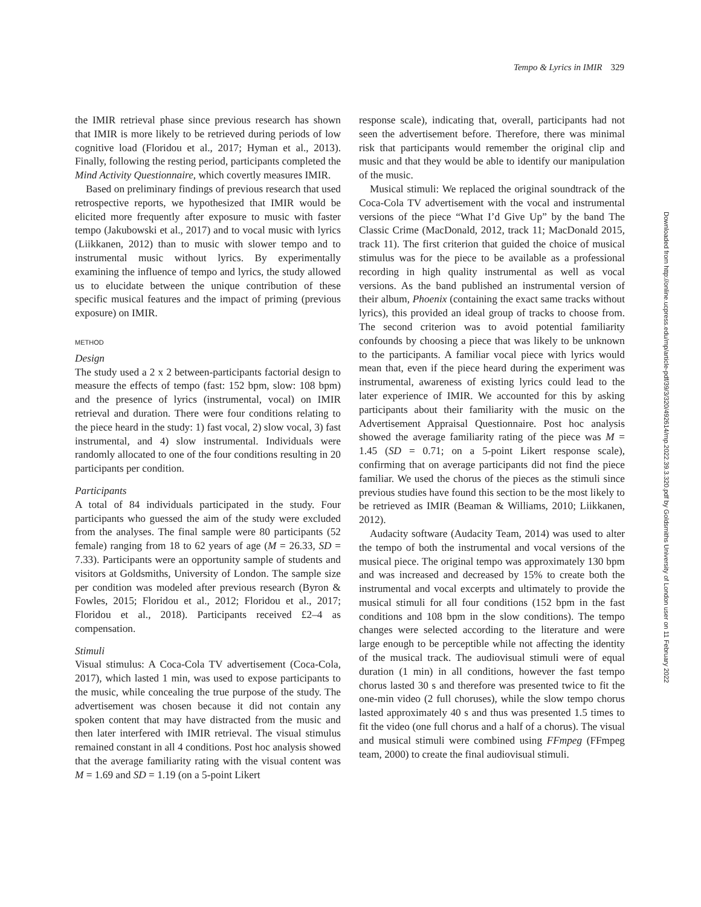Tempo & Lyrics in IMIR 329
Downloaded from http://online.ucpress.edu/mp/article-pdf/39/3/320/492614/mp.2022.39.3.320.pdf by Goldsmiths University of London user on 11 February 2022
the IMIR retrieval phase since previous research has shown that IMIR is more likely to be retrieved during periods of low cognitive load (Floridou et al., 2017; Hyman et al., 2013). Finally, following the resting period, participants completed the Mind Activity Questionnaire, which covertly measures IMIR.
Based on preliminary findings of previous research that used retrospective reports, we hypothesized that IMIR would be elicited more frequently after exposure to music with faster tempo (Jakubowski et al., 2017) and to vocal music with lyrics (Liikkanen, 2012) than to music with slower tempo and to instrumental music without lyrics. By experimentally examining the influence of tempo and lyrics, the study allowed us to elucidate between the unique contribution of these specific musical features and the impact of priming (previous exposure) on IMIR.
METHOD
Design
The study used a 2 x 2 between-participants factorial design to measure the effects of tempo (fast: 152 bpm, slow: 108 bpm) and the presence of lyrics (instrumental, vocal) on IMIR retrieval and duration. There were four conditions relating to the piece heard in the study: 1) fast vocal, 2) slow vocal, 3) fast instrumental, and 4) slow instrumental. Individuals were randomly allocated to one of the four conditions resulting in 20 participants per condition.
Participants
A total of 84 individuals participated in the study. Four participants who guessed the aim of the study were excluded from the analyses. The final sample were 80 participants (52 female) ranging from 18 to 62 years of age (M = 26.33, SD = 7.33). Participants were an opportunity sample of students and visitors at Goldsmiths, University of London. The sample size per condition was modeled after previous research (Byron & Fowles, 2015; Floridou et al., 2012; Floridou et al., 2017; Floridou et al., 2018). Participants received £2–4 as compensation.
Stimuli
Visual stimulus: A Coca-Cola TV advertisement (Coca-Cola, 2017), which lasted 1 min, was used to expose participants to the music, while concealing the true purpose of the study. The advertisement was chosen because it did not contain any spoken content that may have distracted from the music and then later interfered with IMIR retrieval. The visual stimulus remained constant in all 4 conditions. Post hoc analysis showed that the average familiarity rating with the visual content was M = 1.69 and SD = 1.19 (on a 5-point Likert
response scale), indicating that, overall, participants had not seen the advertisement before. Therefore, there was minimal risk that participants would remember the original clip and music and that they would be able to identify our manipulation of the music.
Musical stimuli: We replaced the original soundtrack of the Coca-Cola TV advertisement with the vocal and instrumental versions of the piece “What I’d Give Up” by the band The Classic Crime (MacDonald, 2012, track 11; MacDonald 2015, track 11). The first criterion that guided the choice of musical stimulus was for the piece to be available as a professional recording in high quality instrumental as well as vocal versions. As the band published an instrumental version of their album, Phoenix (containing the exact same tracks without lyrics), this provided an ideal group of tracks to choose from. The second criterion was to avoid potential familiarity confounds by choosing a piece that was likely to be unknown to the participants. A familiar vocal piece with lyrics would mean that, even if the piece heard during the experiment was instrumental, awareness of existing lyrics could lead to the later experience of IMIR. We accounted for this by asking participants about their familiarity with the music on the Advertisement Appraisal Questionnaire. Post hoc analysis showed the average familiarity rating of the piece was M = 1.45 (SD = 0.71; on a 5-point Likert response scale), confirming that on average participants did not find the piece familiar. We used the chorus of the pieces as the stimuli since previous studies have found this section to be the most likely to be retrieved as IMIR (Beaman & Williams, 2010; Liikkanen, 2012).
Audacity software (Audacity Team, 2014) was used to alter the tempo of both the instrumental and vocal versions of the musical piece. The original tempo was approximately 130 bpm and was increased and decreased by 15% to create both the instrumental and vocal excerpts and ultimately to provide the musical stimuli for all four conditions (152 bpm in the fast conditions and 108 bpm in the slow conditions). The tempo changes were selected according to the literature and were large enough to be perceptible while not affecting the identity of the musical track. The audiovisual stimuli were of equal duration (1 min) in all conditions, however the fast tempo chorus lasted 30 s and therefore was presented twice to fit the one-min video (2 full choruses), while the slow tempo chorus lasted approximately 40 s and thus was presented 1.5 times to fit the video (one full chorus and a half of a chorus). The visual and musical stimuli were combined using FFmpeg (FFmpeg team, 2000) to create the final audiovisual stimuli.